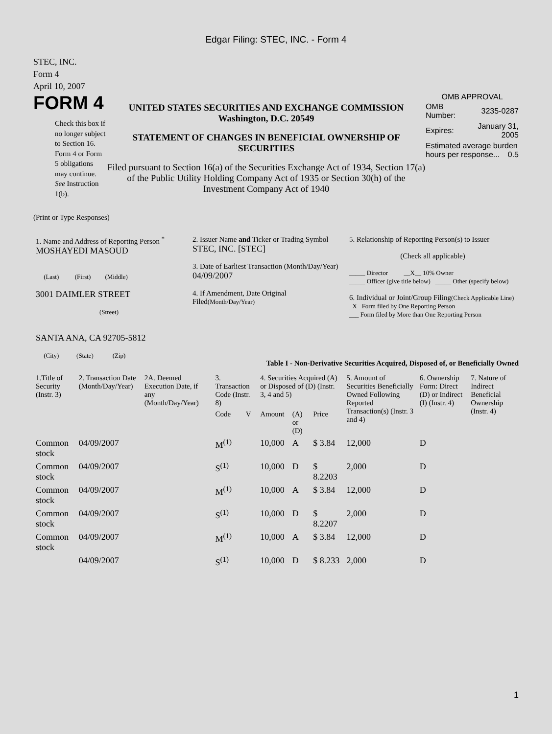Edgar Filing: STEC, INC. - Form 4
STEC, INC.
Form 4
April 10, 2007
FORM 4
Check this box if no longer subject to Section 16. Form 4 or Form 5 obligations may continue. See Instruction 1(b).
UNITED STATES SECURITIES AND EXCHANGE COMMISSION
Washington, D.C. 20549
STATEMENT OF CHANGES IN BENEFICIAL OWNERSHIP OF SECURITIES
Filed pursuant to Section 16(a) of the Securities Exchange Act of 1934, Section 17(a) of the Public Utility Holding Company Act of 1935 or Section 30(h) of the Investment Company Act of 1940
OMB APPROVAL
| OMB Number: | 3235-0287 |
| Expires: | January 31, 2005 |
| Estimated average burden hours per response... 0.5 | |
(Print or Type Responses)
| 1. Name and Address of Reporting Person <sup>*</sup> MOSHAYEDI MASOUD (Last) (First) (Middle) 3001 DAIMLER STREET (Street) SANTA ANA, CA 92705-5812 (City) (State) (Zip) | 2. Issuer Name and Ticker or Trading Symbol STEC, INC. [STEC] 3. Date of Earliest Transaction (Month/Day/Year) 04/09/2007 4. If Amendment, Date Original Filed (Month/Day/Year) | 5. Relationship of Reporting Person(s) to Issuer (Check all applicable) _____ Director __X__ 10% Owner _____ Officer (give title below) _____ Other (specify below) 6. Individual or Joint/Group Filing (Check Applicable Line) _X_ Form filed by One Reporting Person ___ Form filed by More than One Reporting Person |
Table I - Non-Derivative Securities Acquired, Disposed of, or Beneficially Owned
| 1.Title of Security (Instr. 3) | 2. Transaction Date (Month/Day/Year) | 2A. Deemed Execution Date, if any (Month/Day/Year) | 3. Transaction Code (Instr. 8) | | 4. Securities Acquired (A) or Disposed of (D) (Instr. 3, 4 and 5) | | | 5. Amount of Securities Beneficially Owned Following Reported Transaction(s) (Instr. 3 and 4) | 6. Ownership Form: Direct (D) or Indirect (I) (Instr. 4) | 7. Nature of Indirect Beneficial Ownership (Instr. 4) |
| --- | --- | --- | --- | --- | --- | --- | --- | --- | --- | --- |
| | | | Code | V | Amount | (A) or (D) | Price | | | |
| Common stock | 04/09/2007 | | M<sup>(1)</sup> | | 10,000 | A | $ 3.84 | 12,000 | D | |
| Common stock | 04/09/2007 | | S<sup>(1)</sup> | | 10,000 | D | $ 8.2203 | 2,000 | D | |
| Common stock | 04/09/2007 | | M<sup>(1)</sup> | | 10,000 | A | $ 3.84 | 12,000 | D | |
| Common stock | 04/09/2007 | | S<sup>(1)</sup> | | 10,000 | D | $ 8.2207 | 2,000 | D | |
| Common stock | 04/09/2007 | | M<sup>(1)</sup> | | 10,000 | A | $ 3.84 | 12,000 | D | |
| | 04/09/2007 | | S<sup>(1)</sup> | | 10,000 | D | $ 8.233 | 2,000 | D | |
1